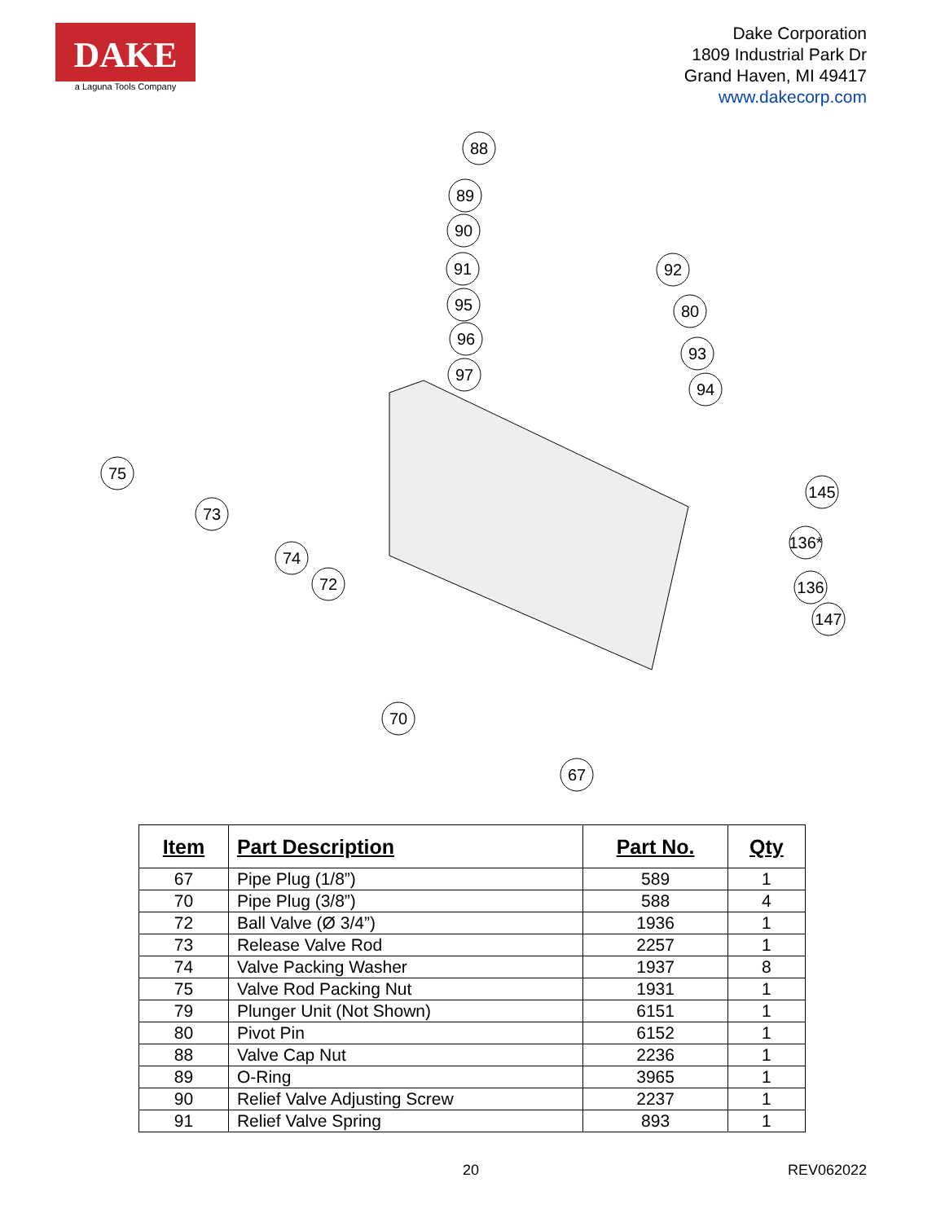DAKE
a Laguna Tools Company
Dake Corporation
1809 Industrial Park Dr
Grand Haven, MI 49417
www.dakecorp.com
88
89
90
91
95
96
97
92
80
93
94
75
73
74
72
145
136*
136
147
70
67
| Item | Part Description | Part No. | Qty |
| --- | --- | --- | --- |
| 67 | Pipe Plug (1/8”) | 589 | 1 |
| 70 | Pipe Plug (3/8”) | 588 | 4 |
| 72 | Ball Valve (Ø 3/4”) | 1936 | 1 |
| 73 | Release Valve Rod | 2257 | 1 |
| 74 | Valve Packing Washer | 1937 | 8 |
| 75 | Valve Rod Packing Nut | 1931 | 1 |
| 79 | Plunger Unit (Not Shown) | 6151 | 1 |
| 80 | Pivot Pin | 6152 | 1 |
| 88 | Valve Cap Nut | 2236 | 1 |
| 89 | O-Ring | 3965 | 1 |
| 90 | Relief Valve Adjusting Screw | 2237 | 1 |
| 91 | Relief Valve Spring | 893 | 1 |
20 REV062022